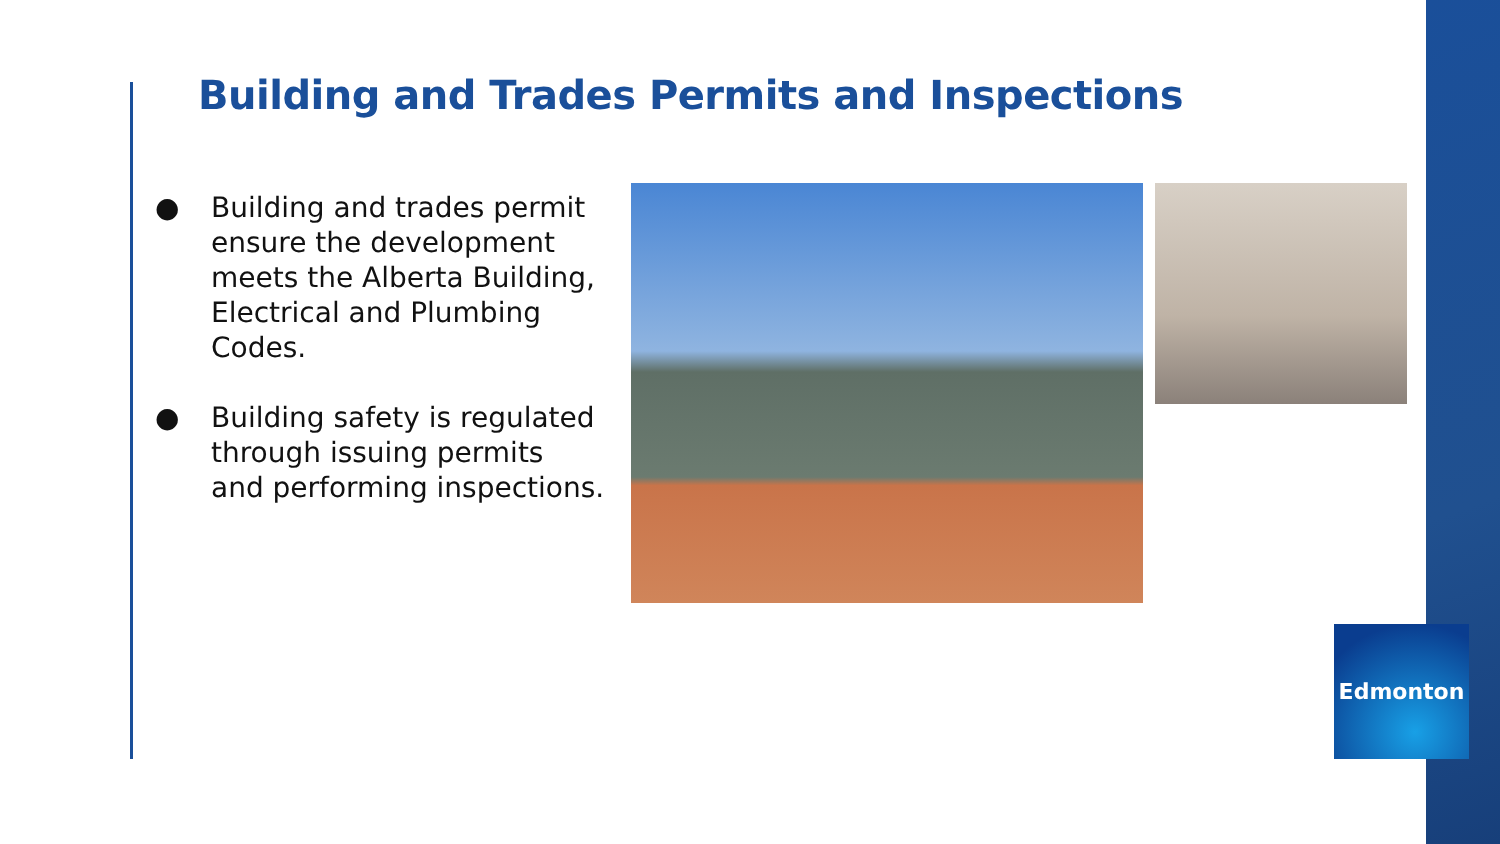Building and Trades Permits and Inspections
● Building and trades permit ensure the development meets the Alberta Building, Electrical and Plumbing Codes.
● Building safety is regulated through issuing permits and performing inspections.
Edmonton